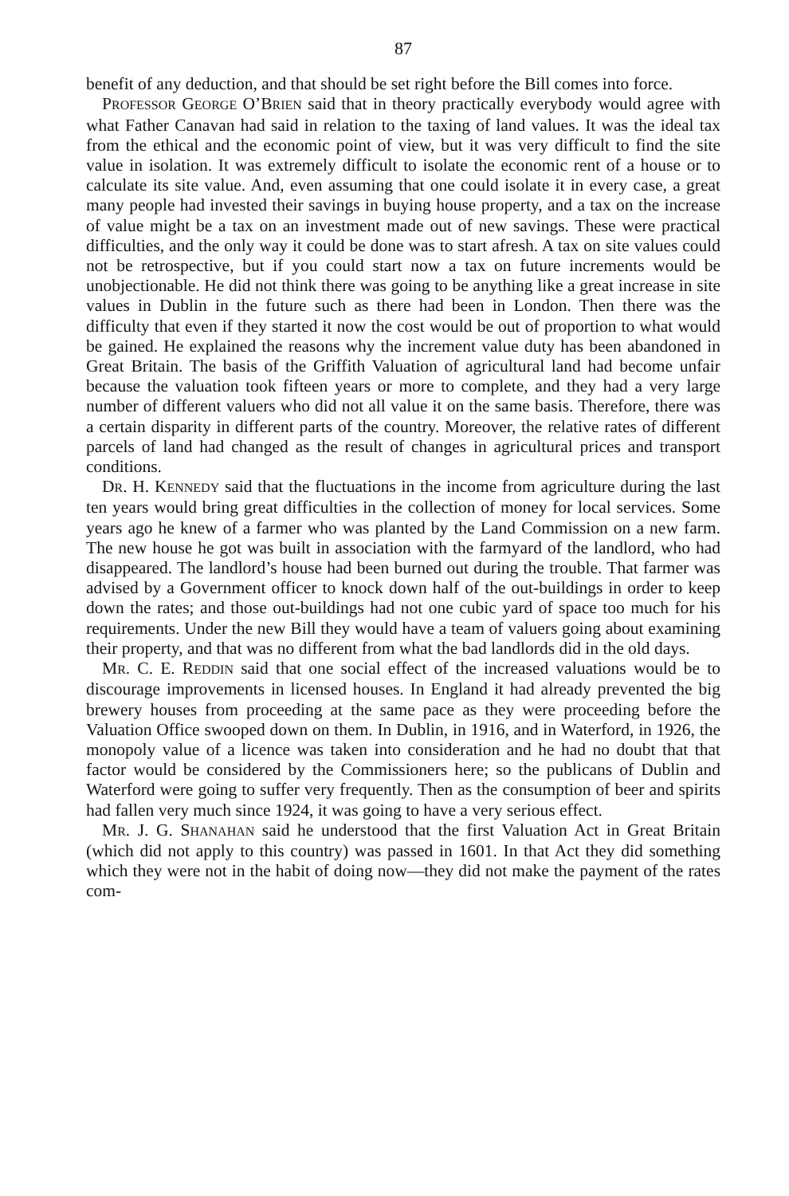87
benefit of any deduction, and that should be set right before the Bill comes into force.
PROFESSOR GEORGE O’BRIEN said that in theory practically every­body would agree with what Father Canavan had said in relation to the taxing of land values. It was the ideal tax from the ethical and the economic point of view, but it was very difficult to find the site value in isolation. It was extremely difficult to isolate the econo­mic rent of a house or to calculate its site value. And, even assuming that one could isolate it in every case, a great many people had invested their savings in buying house property, and a tax on the increase of value might be a tax on an investment made out of new savings. These were practical difficulties, and the only way it could be done was to start afresh. A tax on site values could not be retrospective, but if you could start now a tax on future increments would be unobjection­able. He did not think there was going to be anything like a great increase in site values in Dublin in the future such as there had been in London. Then there was the difficulty that even if they started it now the cost would be out of proportion to what would be gained. He explained the reasons why the increment value duty has been abandoned in Great Britain. The basis of the Griffith Valuation of agricultural land had become unfair because the valua­tion took fifteen years or more to complete, and they had a very large number of different valuers who did not all value it on the same basis. Therefore, there was a certain disparity in different parts of the country. Moreover, the relative rates of different parcels of land had changed as the result of changes in agricultural prices and transport conditions.
DR. H. KENNEDY said that the fluctuations in the income from agriculture during the last ten years would bring great difficulties in the collection of money for local services. Some years ago he knew of a farmer who was planted by the Land Commission on a new farm. The new house he got was built in association with the farmyard of the landlord, who had disappeared. The landlord’s house had been burned out during the trouble. That farmer was advised by a Government officer to knock down half of the out-buildings in order to keep down the rates; and those out-buildings had not one cubic yard of space too much for his requirements. Under the new Bill they would have a team of valuers going about examining their property, and that was no different from what the bad landlords did in the old days.
MR. C. E. REDDIN said that one social effect of the increased valua­tions would be to discourage improvements in licensed houses. In England it had already prevented the big brewery houses from pro­ceeding at the same pace as they were proceeding before the Valuation Office swooped down on them. In Dublin, in 1916, and in Waterford, in 1926, the monopoly value of a licence was taken into consideration and he had no doubt that that factor would be considered by the Commissioners here; so the publicans of Dublin and Waterford were going to suffer very frequently. Then as the consumption of beer and spirits had fallen very much since 1924, it was going to have a very serious effect.
MR. J. G. SHANAHAN said he understood that the first Valuation Act in Great Britain (which did not apply to this country) was passed in 1601. In that Act they did something which they were not in the habit of doing now—they did not make the payment of the rates com-